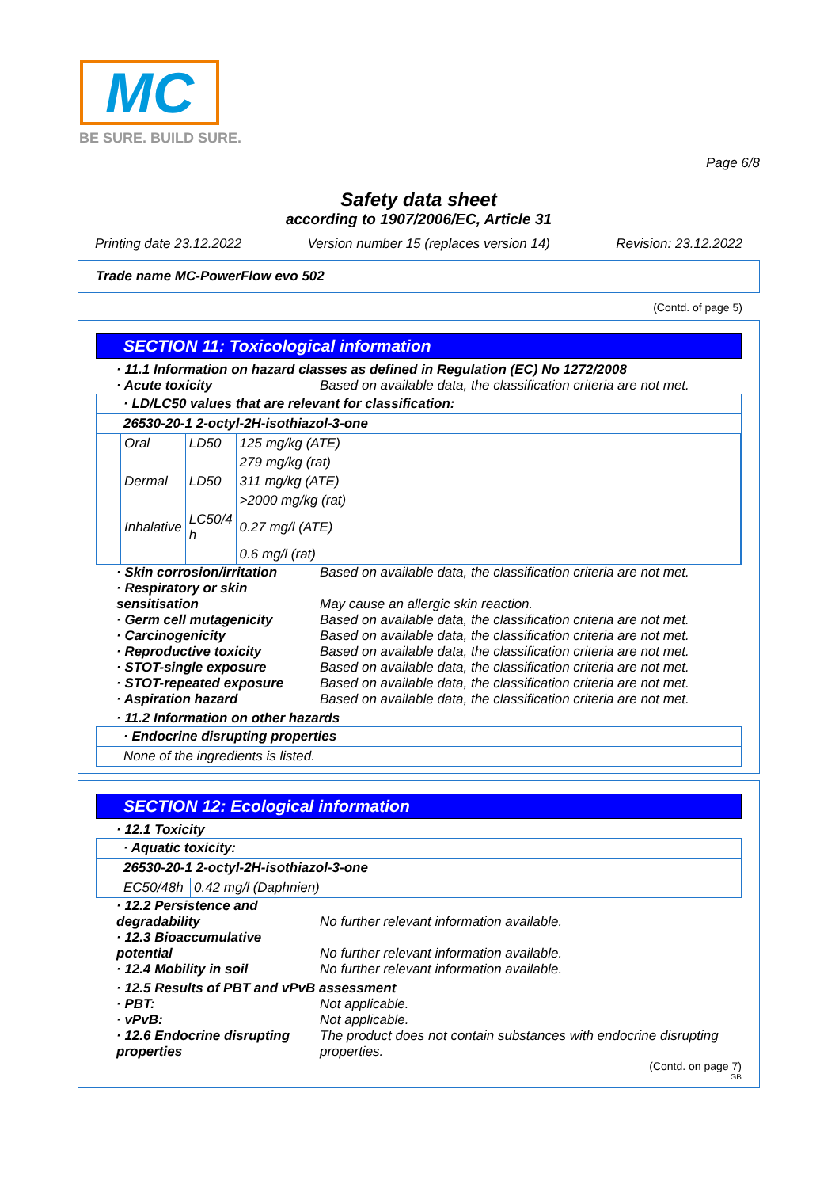MC
BE SURE. BUILD SURE.
Page 6/8
Safety data sheet
according to 1907/2006/EC, Article 31
Printing date 23.12.2022 Version number 15 (replaces version 14) Revision: 23.12.2022
Trade name MC-PowerFlow evo 502
(Contd. of page 5)
SECTION 11: Toxicological information
· 11.1 Information on hazard classes as defined in Regulation (EC) No 1272/2008
· Acute toxicity Based on available data, the classification criteria are not met.
| · LD/LC50 values that are relevant for classification: |
| 26530-20-1 2-octyl-2H-isothiazol-3-one |
| / Oral / LD50 / 125 mg/kg (ATE) / / / / 279 mg/kg (rat) / / Dermal / LD50 / 311 mg/kg (ATE) / / / / >2000 mg/kg (rat) / / Inhalative / LC50/4 h / 0.27 mg/l (ATE) / / / / 0.6 mg/l (rat) / |
· Skin corrosion/irritation Based on available data, the classification criteria are not met.
· Respiratory or skin sensitisation May cause an allergic skin reaction.
· Germ cell mutagenicity Based on available data, the classification criteria are not met.
· Carcinogenicity Based on available data, the classification criteria are not met.
· Reproductive toxicity Based on available data, the classification criteria are not met.
· STOT-single exposure Based on available data, the classification criteria are not met.
· STOT-repeated exposure Based on available data, the classification criteria are not met.
· Aspiration hazard Based on available data, the classification criteria are not met.
· 11.2 Information on other hazards
| · Endocrine disrupting properties |
| None of the ingredients is listed. |
SECTION 12: Ecological information
· 12.1 Toxicity
| · Aquatic toxicity: | |
| 26530-20-1 2-octyl-2H-isothiazol-3-one | |
| EC50/48h | 0.42 mg/l (Daphnien) |
· 12.2 Persistence and degradability No further relevant information available.
· 12.3 Bioaccumulative potential No further relevant information available.
· 12.4 Mobility in soil No further relevant information available.
· 12.5 Results of PBT and vPvB assessment
· PBT: Not applicable.
· vPvB: Not applicable.
· 12.6 Endocrine disrupting properties The product does not contain substances with endocrine disrupting properties.
(Contd. on page 7)
GB